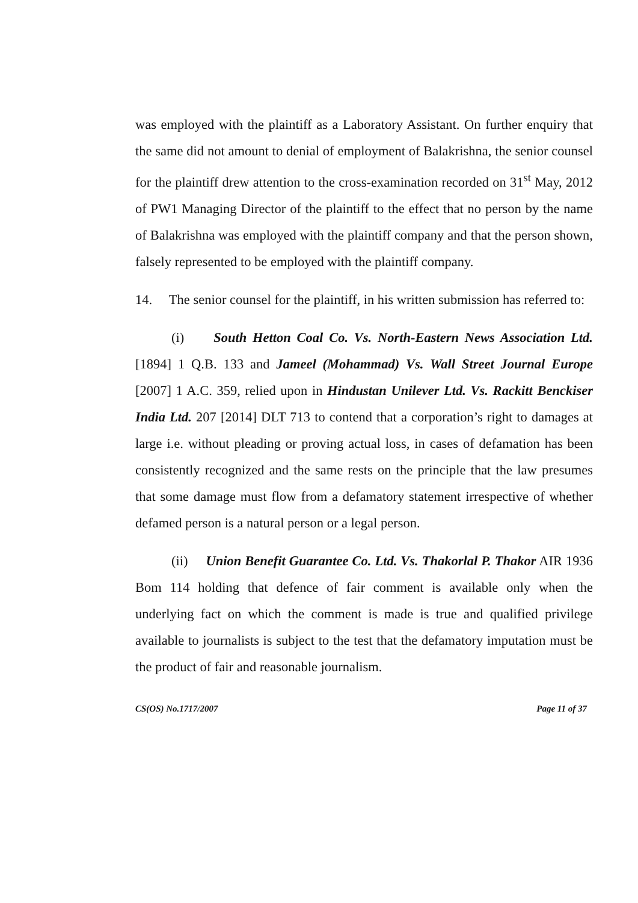was employed with the plaintiff as a Laboratory Assistant. On further enquiry that the same did not amount to denial of employment of Balakrishna, the senior counsel for the plaintiff drew attention to the cross-examination recorded on 31<sup>st</sup> May, 2012 of PW1 Managing Director of the plaintiff to the effect that no person by the name of Balakrishna was employed with the plaintiff company and that the person shown, falsely represented to be employed with the plaintiff company.
14. The senior counsel for the plaintiff, in his written submission has referred to:
(i) South Hetton Coal Co. Vs. North-Eastern News Association Ltd. [1894] 1 Q.B. 133 and Jameel (Mohammad) Vs. Wall Street Journal Europe [2007] 1 A.C. 359, relied upon in Hindustan Unilever Ltd. Vs. Rackitt Benckiser India Ltd. 207 [2014] DLT 713 to contend that a corporation’s right to damages at large i.e. without pleading or proving actual loss, in cases of defamation has been consistently recognized and the same rests on the principle that the law presumes that some damage must flow from a defamatory statement irrespective of whether defamed person is a natural person or a legal person.
(ii) Union Benefit Guarantee Co. Ltd. Vs. Thakorlal P. Thakor AIR 1936 Bom 114 holding that defence of fair comment is available only when the underlying fact on which the comment is made is true and qualified privilege available to journalists is subject to the test that the defamatory imputation must be the product of fair and reasonable journalism.
CS(OS) No.1717/2007 Page 11 of 37